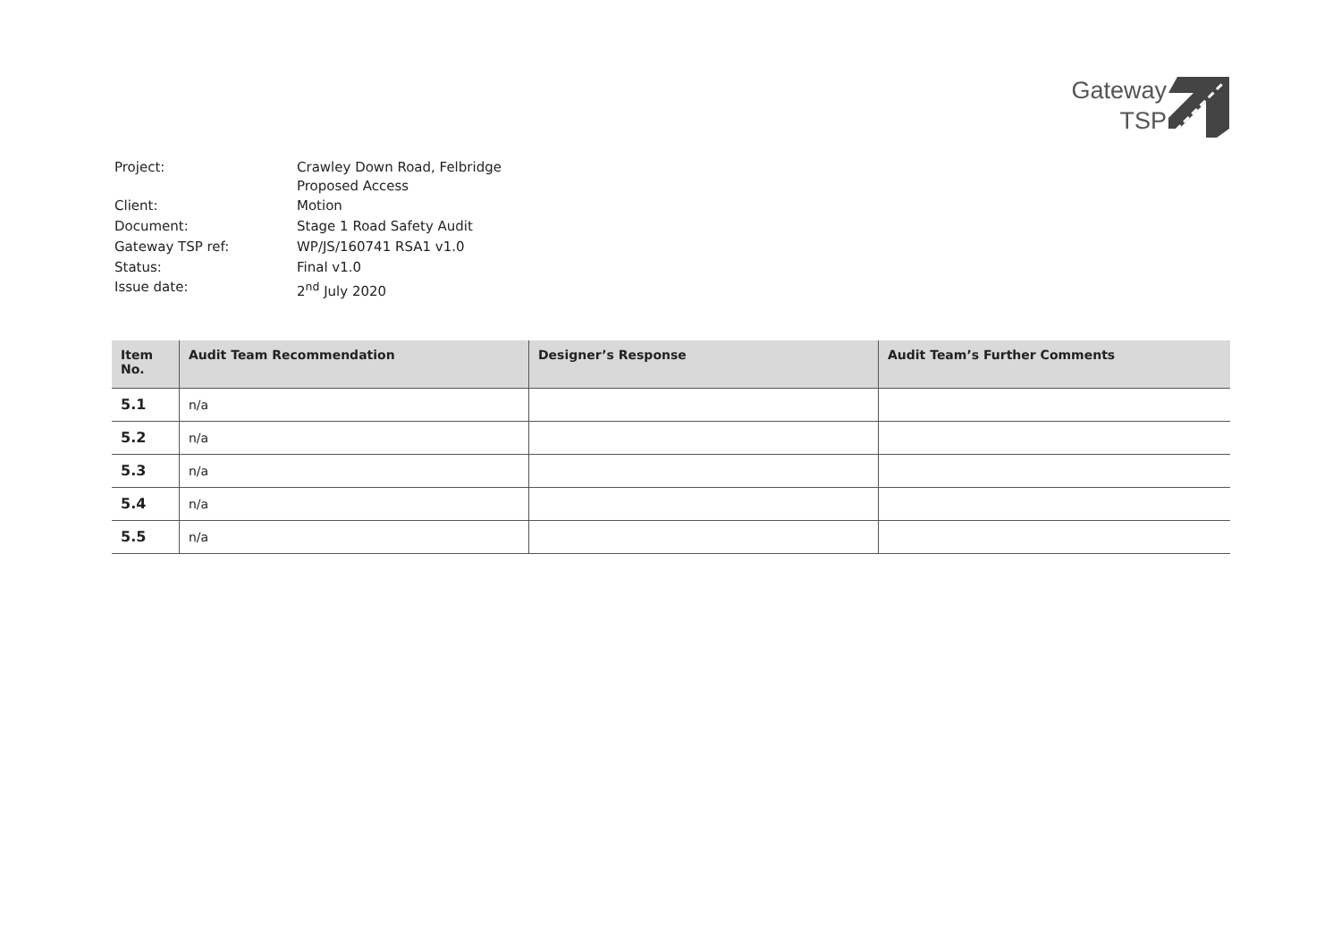Gateway
TSP
| Project: | Crawley Down Road, Felbridge Proposed Access |
| Client: | Motion |
| Document: | Stage 1 Road Safety Audit |
| Gateway TSP ref: | WP/JS/160741 RSA1 v1.0 |
| Status: | Final v1.0 |
| Issue date: | 2<sup>nd</sup> July 2020 |
| Item No. | Audit Team Recommendation | Designer’s Response | Audit Team’s Further Comments |
| --- | --- | --- | --- |
| 5.1 | n/a | | |
| 5.2 | n/a | | |
| 5.3 | n/a | | |
| 5.4 | n/a | | |
| 5.5 | n/a | | |